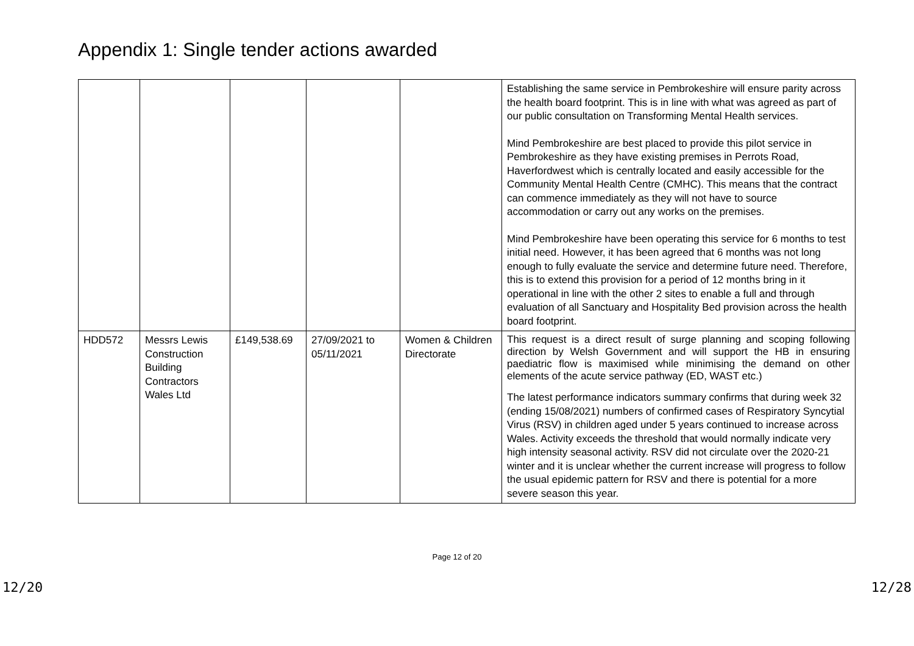Appendix 1: Single tender actions awarded
| | | | | | Establishing the same service in Pembrokeshire will ensure parity across the health board footprint. This is in line with what was agreed as part of our public consultation on Transforming Mental Health services. Mind Pembrokeshire are best placed to provide this pilot service in Pembrokeshire as they have existing premises in Perrots Road, Haverfordwest which is centrally located and easily accessible for the Community Mental Health Centre (CMHC). This means that the contract can commence immediately as they will not have to source accommodation or carry out any works on the premises. Mind Pembrokeshire have been operating this service for 6 months to test initial need. However, it has been agreed that 6 months was not long enough to fully evaluate the service and determine future need. Therefore, this is to extend this provision for a period of 12 months bring in it operational in line with the other 2 sites to enable a full and through evaluation of all Sanctuary and Hospitality Bed provision across the health board footprint. |
| HDD572 | Messrs Lewis Construction Building Contractors Wales Ltd | £149,538.69 | 27/09/2021 to 05/11/2021 | Women & Children Directorate | This request is a direct result of surge planning and scoping following direction by Welsh Government and will support the HB in ensuring paediatric flow is maximised while minimising the demand on other elements of the acute service pathway (ED, WAST etc.) The latest performance indicators summary confirms that during week 32 (ending 15/08/2021) numbers of confirmed cases of Respiratory Syncytial Virus (RSV) in children aged under 5 years continued to increase across Wales. Activity exceeds the threshold that would normally indicate very high intensity seasonal activity. RSV did not circulate over the 2020-21 winter and it is unclear whether the current increase will progress to follow the usual epidemic pattern for RSV and there is potential for a more severe season this year. |
Page 12 of 20
12/20 12/28